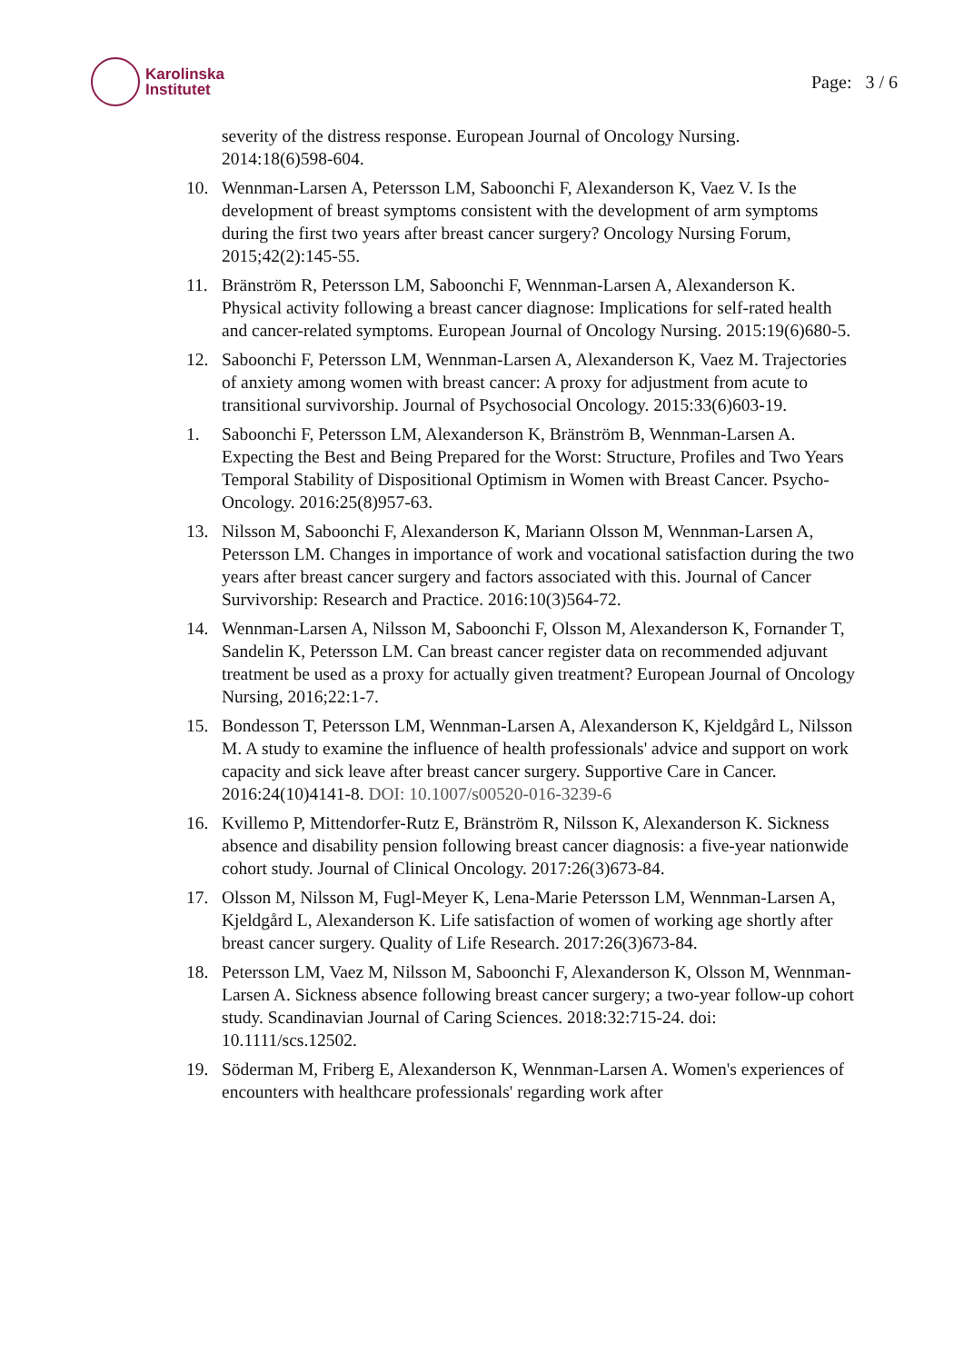Karolinska
Institutet
Page: 3 / 6
severity of the distress response. European Journal of Oncology Nursing. 2014:18(6)598-604.
10. Wennman-Larsen A, Petersson LM, Saboonchi F, Alexanderson K, Vaez V. Is the development of breast symptoms consistent with the development of arm symptoms during the first two years after breast cancer surgery? Oncology Nursing Forum, 2015;42(2):145-55.
11. Bränström R, Petersson LM, Saboonchi F, Wennman-Larsen A, Alexanderson K. Physical activity following a breast cancer diagnose: Implications for self-rated health and cancer-related symptoms. European Journal of Oncology Nursing. 2015:19(6)680-5.
12. Saboonchi F, Petersson LM, Wennman-Larsen A, Alexanderson K, Vaez M. Trajectories of anxiety among women with breast cancer: A proxy for adjustment from acute to transitional survivorship. Journal of Psychosocial Oncology. 2015:33(6)603-19.
1. Saboonchi F, Petersson LM, Alexanderson K, Bränström B, Wennman-Larsen A. Expecting the Best and Being Prepared for the Worst: Structure, Profiles and Two Years Temporal Stability of Dispositional Optimism in Women with Breast Cancer. Psycho-Oncology. 2016:25(8)957-63.
13. Nilsson M, Saboonchi F, Alexanderson K, Mariann Olsson M, Wennman-Larsen A, Petersson LM. Changes in importance of work and vocational satisfaction during the two years after breast cancer surgery and factors associated with this. Journal of Cancer Survivorship: Research and Practice. 2016:10(3)564-72.
14. Wennman-Larsen A, Nilsson M, Saboonchi F, Olsson M, Alexanderson K, Fornander T, Sandelin K, Petersson LM. Can breast cancer register data on recommended adjuvant treatment be used as a proxy for actually given treatment? European Journal of Oncology Nursing, 2016;22:1-7.
15. Bondesson T, Petersson LM, Wennman-Larsen A, Alexanderson K, Kjeldgård L, Nilsson M. A study to examine the influence of health professionals' advice and support on work capacity and sick leave after breast cancer surgery. Supportive Care in Cancer. 2016:24(10)4141-8. DOI: 10.1007/s00520-016-3239-6
16. Kvillemo P, Mittendorfer-Rutz E, Bränström R, Nilsson K, Alexanderson K. Sickness absence and disability pension following breast cancer diagnosis: a five-year nationwide cohort study. Journal of Clinical Oncology. 2017:26(3)673-84.
17. Olsson M, Nilsson M, Fugl-Meyer K, Lena-Marie Petersson LM, Wennman-Larsen A, Kjeldgård L, Alexanderson K. Life satisfaction of women of working age shortly after breast cancer surgery. Quality of Life Research. 2017:26(3)673-84.
18. Petersson LM, Vaez M, Nilsson M, Saboonchi F, Alexanderson K, Olsson M, Wennman-Larsen A. Sickness absence following breast cancer surgery; a two-year follow-up cohort study. Scandinavian Journal of Caring Sciences. 2018:32:715-24. doi: 10.1111/scs.12502.
19. Söderman M, Friberg E, Alexanderson K, Wennman-Larsen A. Women's experiences of encounters with healthcare professionals' regarding work after